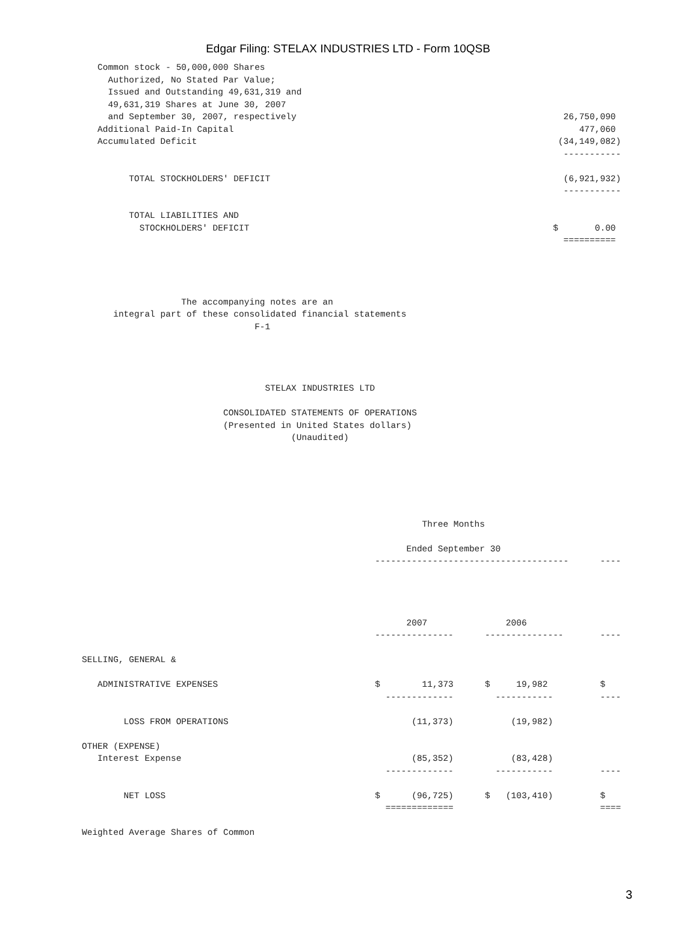Edgar Filing: STELAX INDUSTRIES LTD - Form 10QSB
   Common stock - 50,000,000 Shares
     Authorized, No Stated Par Value;
     Issued and Outstanding 49,631,319 and
     49,631,319 Shares at June 30, 2007
     and September 30, 2007, respectively                                                   26,750,090
   Additional Paid-In Capital                                                                  477,060
   Accumulated Deficit                                                                     (34,149,082)
                                                                                            -----------

         TOTAL STOCKHOLDERS' DEFICIT                                                        (6,921,932)
                                                                                            -----------

         TOTAL LIABILITIES AND
           STOCKHOLDERS' DEFICIT                                                          $       0.00
                                                                                            ==========




                   The accompanying notes are an
      integral part of these consolidated financial statements
                                 F-1




                                   STELAX INDUSTRIES LTD

                           CONSOLIDATED STATEMENTS OF OPERATIONS
                           (Presented in United States dollars)
                                        (Unaudited)






                                                                 Three Months

                                                              Ended September 30
                                                        -------------------------------------      ----




                                                              2007               2006
                                                        ---------------      ---------------       ----

SELLING, GENERAL &

   ADMINISTRATIVE EXPENSES                              $        11,373      $     19,982          $
                                                          -------------        -----------         ----

        LOSS FROM OPERATIONS                                   (11,373)           (19,982)

OTHER (EXPENSE)
   Interest Expense                                            (85,352)           (83,428)
                                                          -------------        -----------         ----

        NET LOSS                                        $      (96,725)      $   (103,410)         $
                                                          =============                            ====

Weighted Average Shares of Common
3